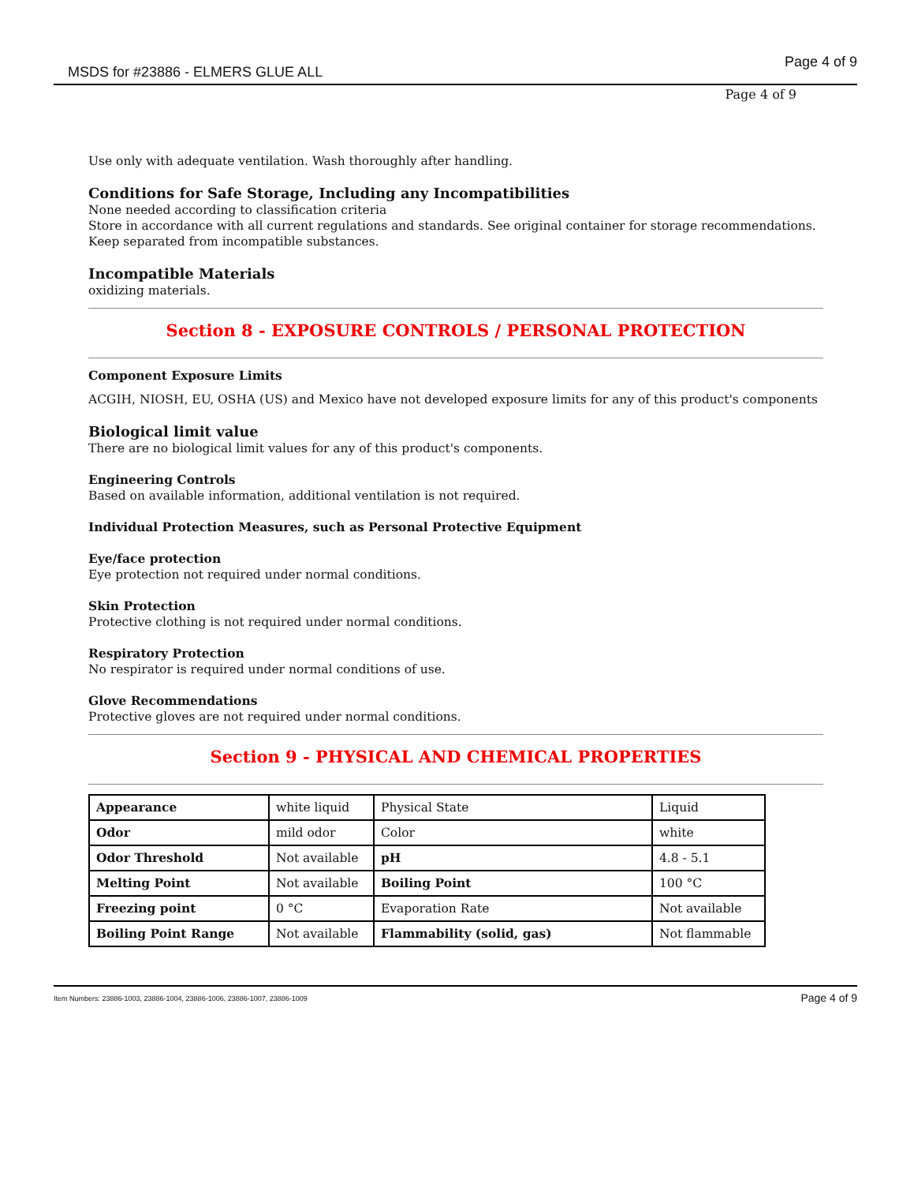MSDS for #23886 - ELMERS GLUE ALL
Page 4 of 9
Page 4 of 9
Use only with adequate ventilation. Wash thoroughly after handling.
Conditions for Safe Storage, Including any Incompatibilities
None needed according to classification criteria
Store in accordance with all current regulations and standards. See original container for storage recommendations. Keep separated from incompatible substances.
Incompatible Materials
oxidizing materials.
Section 8 - EXPOSURE CONTROLS / PERSONAL PROTECTION
Component Exposure Limits
ACGIH, NIOSH, EU, OSHA (US) and Mexico have not developed exposure limits for any of this product's components
Biological limit value
There are no biological limit values for any of this product's components.
Engineering Controls
Based on available information, additional ventilation is not required.
Individual Protection Measures, such as Personal Protective Equipment
Eye/face protection
Eye protection not required under normal conditions.
Skin Protection
Protective clothing is not required under normal conditions.
Respiratory Protection
No respirator is required under normal conditions of use.
Glove Recommendations
Protective gloves are not required under normal conditions.
Section 9 - PHYSICAL AND CHEMICAL PROPERTIES
| Appearance | white liquid | Physical State | Liquid |
| Odor | mild odor | Color | white |
| Odor Threshold | Not available | pH | 4.8 - 5.1 |
| Melting Point | Not available | Boiling Point | 100 °C |
| Freezing point | 0 °C | Evaporation Rate | Not available |
| Boiling Point Range | Not available | Flammability (solid, gas) | Not flammable |
Item Numbers: 23886-1003, 23886-1004, 23886-1006, 23886-1007, 23886-1009 Page 4 of 9